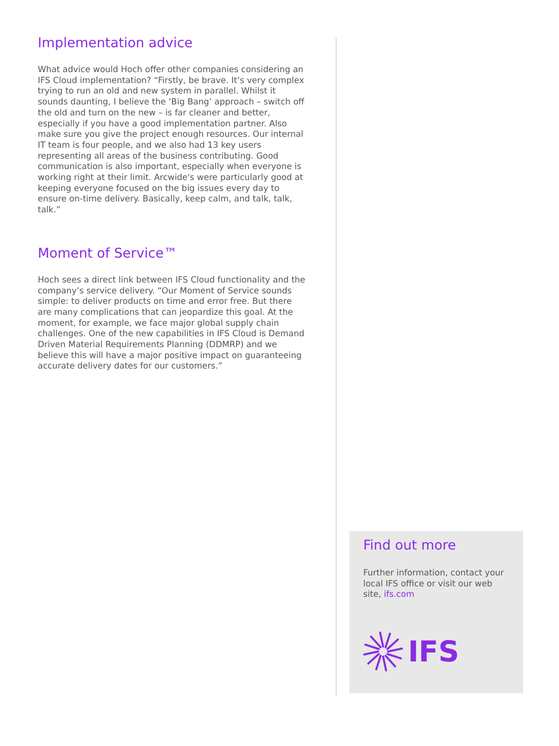Implementation advice
What advice would Hoch offer other companies considering an IFS Cloud implementation? “Firstly, be brave. It’s very complex trying to run an old and new system in parallel. Whilst it sounds daunting, I believe the ‘Big Bang’ approach – switch off the old and turn on the new – is far cleaner and better, especially if you have a good implementation partner. Also make sure you give the project enough resources. Our internal IT team is four people, and we also had 13 key users representing all areas of the business contributing. Good communication is also important, especially when everyone is working right at their limit. Arcwide's were particularly good at keeping everyone focused on the big issues every day to ensure on-time delivery. Basically, keep calm, and talk, talk, talk.”
Moment of Service™
Hoch sees a direct link between IFS Cloud functionality and the company’s service delivery. “Our Moment of Service sounds simple: to deliver products on time and error free. But there are many complications that can jeopardize this goal. At the moment, for example, we face major global supply chain challenges. One of the new capabilities in IFS Cloud is Demand Driven Material Requirements Planning (DDMRP) and we believe this will have a major positive impact on guaranteeing accurate delivery dates for our customers.”
Find out more
Further information, contact your local IFS office or visit our web site, ifs.com
IFS